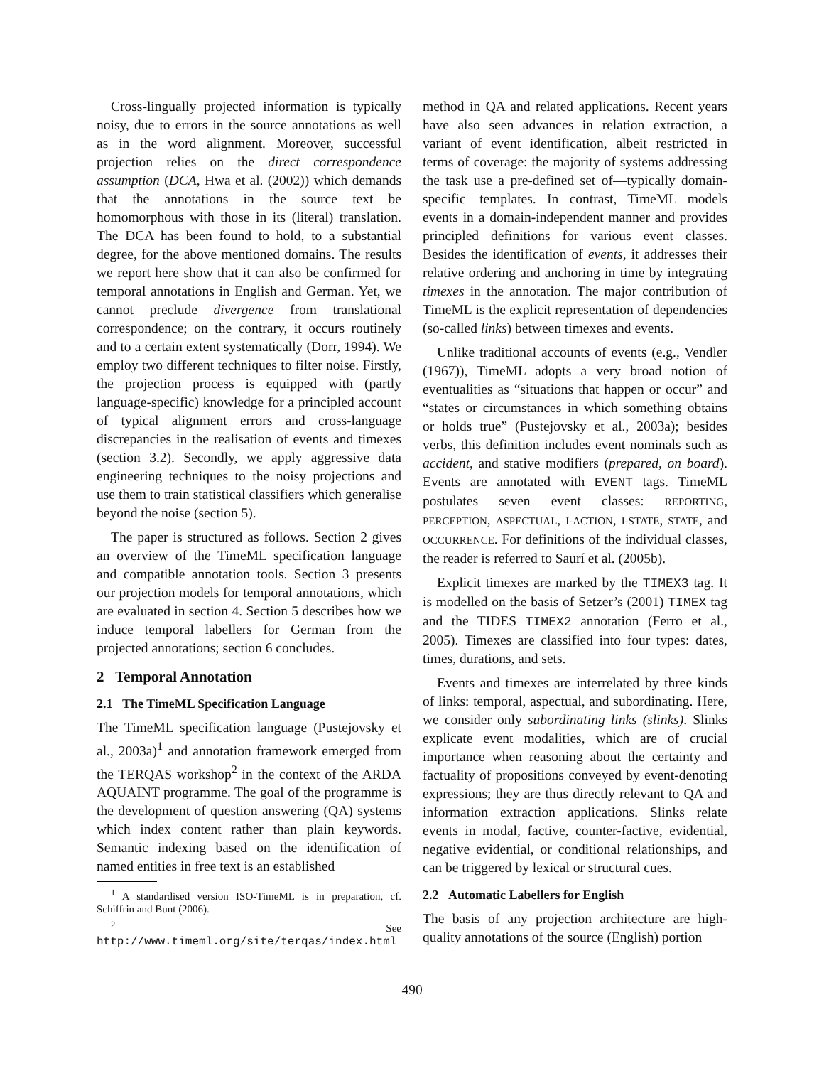Cross-lingually projected information is typically noisy, due to errors in the source annotations as well as in the word alignment. Moreover, successful projection relies on the direct correspondence assumption (DCA, Hwa et al. (2002)) which demands that the annotations in the source text be homomorphous with those in its (literal) translation. The DCA has been found to hold, to a substantial degree, for the above mentioned domains. The results we report here show that it can also be confirmed for temporal annotations in English and German. Yet, we cannot preclude divergence from translational correspondence; on the contrary, it occurs routinely and to a certain extent systematically (Dorr, 1994). We employ two different techniques to filter noise. Firstly, the projection process is equipped with (partly language-specific) knowledge for a principled account of typical alignment errors and cross-language discrepancies in the realisation of events and timexes (section 3.2). Secondly, we apply aggressive data engineering techniques to the noisy projections and use them to train statistical classifiers which generalise beyond the noise (section 5).
The paper is structured as follows. Section 2 gives an overview of the TimeML specification language and compatible annotation tools. Section 3 presents our projection models for temporal annotations, which are evaluated in section 4. Section 5 describes how we induce temporal labellers for German from the projected annotations; section 6 concludes.
2 Temporal Annotation
2.1 The TimeML Specification Language
The TimeML specification language (Pustejovsky et al., 2003a)<sup>1</sup> and annotation framework emerged from the TERQAS workshop<sup>2</sup> in the context of the ARDA AQUAINT programme. The goal of the programme is the development of question answering (QA) systems which index content rather than plain keywords. Semantic indexing based on the identification of named entities in free text is an established
<sup>1</sup> A standardised version ISO-TimeML is in preparation, cf. Schiffrin and Bunt (2006).
<sup>2</sup> See http://www.timeml.org/site/terqas/index.html
method in QA and related applications. Recent years have also seen advances in relation extraction, a variant of event identification, albeit restricted in terms of coverage: the majority of systems addressing the task use a pre-defined set of—typically domain-specific—templates. In contrast, TimeML models events in a domain-independent manner and provides principled definitions for various event classes. Besides the identification of events, it addresses their relative ordering and anchoring in time by integrating timexes in the annotation. The major contribution of TimeML is the explicit representation of dependencies (so-called links) between timexes and events.
Unlike traditional accounts of events (e.g., Vendler (1967)), TimeML adopts a very broad notion of eventualities as “situations that happen or occur” and “states or circumstances in which something obtains or holds true” (Pustejovsky et al., 2003a); besides verbs, this definition includes event nominals such as accident, and stative modifiers (prepared, on board). Events are annotated with EVENT tags. TimeML postulates seven event classes: REPORTING, PERCEPTION, ASPECTUAL, I-ACTION, I-STATE, STATE, and OCCURRENCE. For definitions of the individual classes, the reader is referred to Saurí et al. (2005b).
Explicit timexes are marked by the TIMEX3 tag. It is modelled on the basis of Setzer’s (2001) TIMEX tag and the TIDES TIMEX2 annotation (Ferro et al., 2005). Timexes are classified into four types: dates, times, durations, and sets.
Events and timexes are interrelated by three kinds of links: temporal, aspectual, and subordinating. Here, we consider only subordinating links (slinks). Slinks explicate event modalities, which are of crucial importance when reasoning about the certainty and factuality of propositions conveyed by event-denoting expressions; they are thus directly relevant to QA and information extraction applications. Slinks relate events in modal, factive, counter-factive, evidential, negative evidential, or conditional relationships, and can be triggered by lexical or structural cues.
2.2 Automatic Labellers for English
The basis of any projection architecture are high-quality annotations of the source (English) portion
490